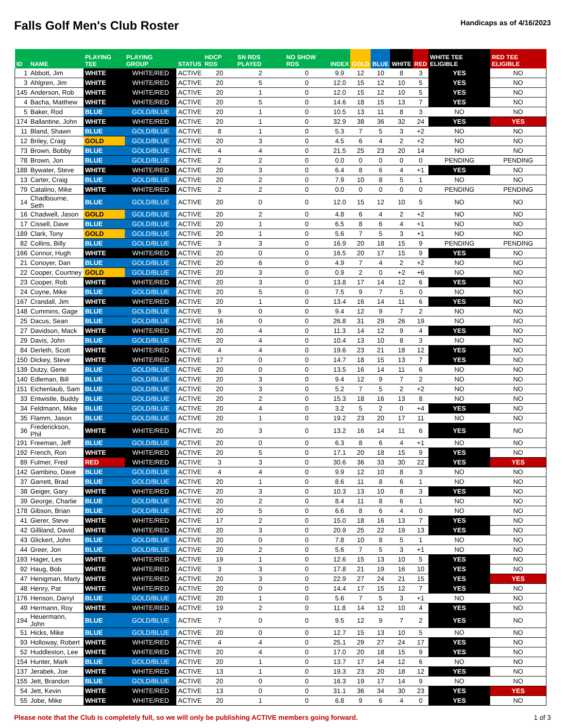Falls Golf Men's Club Roster
Handicaps as of 4/16/2023
| ID | NAME | PLAYING TEE | PLAYING GROUP | STATUS | HDCP RDS | SN RDS PLAYED | NO SHOW RDS | INDEX | GOLD | BLUE | WHITE | RED | WHITE TEE ELIGIBLE | RED TEE ELIGIBLE |
| --- | --- | --- | --- | --- | --- | --- | --- | --- | --- | --- | --- | --- | --- | --- |
| 1 | Abbott, Jim | WHITE | WHITE/RED | ACTIVE | 20 | 2 | 0 | 9.9 | 12 | 10 | 8 | 3 | YES | NO |
| 3 | Ahlgren, Jim | WHITE | WHITE/RED | ACTIVE | 20 | 5 | 0 | 12.0 | 15 | 12 | 10 | 5 | YES | NO |
| 145 | Anderson, Rob | WHITE | WHITE/RED | ACTIVE | 20 | 1 | 0 | 12.0 | 15 | 12 | 10 | 5 | YES | NO |
| 4 | Bacha, Matthew | WHITE | WHITE/RED | ACTIVE | 20 | 5 | 0 | 14.6 | 18 | 15 | 13 | 7 | YES | NO |
| 5 | Baker, Rod | BLUE | GOLD/BLUE | ACTIVE | 20 | 1 | 0 | 10.5 | 13 | 11 | 8 | 3 | NO | NO |
| 174 | Ballantine, John | WHITE | WHITE/RED | ACTIVE | 20 | 1 | 0 | 32.9 | 38 | 36 | 32 | 24 | YES | YES |
| 11 | Bland, Shawn | BLUE | GOLD/BLUE | ACTIVE | 8 | 1 | 0 | 5.3 | 7 | 5 | 3 | +2 | NO | NO |
| 12 | Briley, Craig | GOLD | GOLD/BLUE | ACTIVE | 20 | 3 | 0 | 4.5 | 6 | 4 | 2 | +2 | NO | NO |
| 73 | Brown, Bobby | BLUE | GOLD/BLUE | ACTIVE | 4 | 4 | 0 | 21.5 | 25 | 23 | 20 | 14 | NO | NO |
| 78 | Brown, Jon | BLUE | GOLD/BLUE | ACTIVE | 2 | 2 | 0 | 0.0 | 0 | 0 | 0 | 0 | PENDING | PENDING |
| 188 | Bywater, Steve | WHITE | WHITE/RED | ACTIVE | 20 | 3 | 0 | 6.4 | 8 | 6 | 4 | +1 | YES | NO |
| 13 | Carter, Craig | BLUE | GOLD/BLUE | ACTIVE | 20 | 2 | 0 | 7.9 | 10 | 8 | 5 | 1 | NO | NO |
| 79 | Catalino, Mike | WHITE | WHITE/RED | ACTIVE | 2 | 2 | 0 | 0.0 | 0 | 0 | 0 | 0 | PENDING | PENDING |
| 14 | Chadbourne, Seth | BLUE | GOLD/BLUE | ACTIVE | 20 | 0 | 0 | 12.0 | 15 | 12 | 10 | 5 | NO | NO |
| 16 | Chadwell, Jason | GOLD | GOLD/BLUE | ACTIVE | 20 | 2 | 0 | 4.8 | 6 | 4 | 2 | +2 | NO | NO |
| 17 | Cissell, Dave | BLUE | GOLD/BLUE | ACTIVE | 20 | 1 | 0 | 6.5 | 8 | 6 | 4 | +1 | NO | NO |
| 189 | Clark, Tony | GOLD | GOLD/BLUE | ACTIVE | 20 | 1 | 0 | 5.6 | 7 | 5 | 3 | +1 | NO | NO |
| 82 | Collins, Billy | BLUE | GOLD/BLUE | ACTIVE | 3 | 3 | 0 | 16.9 | 20 | 18 | 15 | 9 | PENDING | PENDING |
| 166 | Connor, Hugh | WHITE | WHITE/RED | ACTIVE | 20 | 0 | 0 | 16.5 | 20 | 17 | 15 | 9 | YES | NO |
| 21 | Conoyer, Dan | BLUE | GOLD/BLUE | ACTIVE | 20 | 6 | 0 | 4.9 | 7 | 4 | 2 | +2 | NO | NO |
| 22 | Cooper, Courtney | GOLD | GOLD/BLUE | ACTIVE | 20 | 3 | 0 | 0.9 | 2 | 0 | +2 | +6 | NO | NO |
| 23 | Cooper, Rob | WHITE | WHITE/RED | ACTIVE | 20 | 3 | 0 | 13.8 | 17 | 14 | 12 | 6 | YES | NO |
| 24 | Coyne, Mike | BLUE | GOLD/BLUE | ACTIVE | 20 | 5 | 0 | 7.5 | 9 | 7 | 5 | 0 | NO | NO |
| 167 | Crandall, Jim | WHITE | WHITE/RED | ACTIVE | 20 | 1 | 0 | 13.4 | 16 | 14 | 11 | 6 | YES | NO |
| 148 | Cummins, Gage | BLUE | GOLD/BLUE | ACTIVE | 9 | 0 | 0 | 9.4 | 12 | 9 | 7 | 2 | NO | NO |
| 25 | Dacus, Sean | BLUE | GOLD/BLUE | ACTIVE | 16 | 0 | 0 | 26.8 | 31 | 29 | 26 | 19 | NO | NO |
| 27 | Davidson, Mack | WHITE | WHITE/RED | ACTIVE | 20 | 4 | 0 | 11.3 | 14 | 12 | 9 | 4 | YES | NO |
| 29 | Davis, John | BLUE | GOLD/BLUE | ACTIVE | 20 | 4 | 0 | 10.4 | 13 | 10 | 8 | 3 | NO | NO |
| 84 | Derleth, Scott | WHITE | WHITE/RED | ACTIVE | 4 | 4 | 0 | 19.6 | 23 | 21 | 18 | 12 | YES | NO |
| 150 | Dickey, Steve | WHITE | WHITE/RED | ACTIVE | 17 | 0 | 0 | 14.7 | 18 | 15 | 13 | 7 | YES | NO |
| 139 | Dutzy, Gene | BLUE | GOLD/BLUE | ACTIVE | 20 | 0 | 0 | 13.5 | 16 | 14 | 11 | 6 | NO | NO |
| 140 | Edleman, Bill | BLUE | GOLD/BLUE | ACTIVE | 20 | 3 | 0 | 9.4 | 12 | 9 | 7 | 2 | NO | NO |
| 151 | Eichenlaub, Sam | BLUE | GOLD/BLUE | ACTIVE | 20 | 3 | 0 | 5.2 | 7 | 5 | 2 | +2 | NO | NO |
| 33 | Entwistle, Buddy | BLUE | GOLD/BLUE | ACTIVE | 20 | 2 | 0 | 15.3 | 18 | 16 | 13 | 8 | NO | NO |
| 34 | Feldmann, Mike | BLUE | GOLD/BLUE | ACTIVE | 20 | 4 | 0 | 3.2 | 5 | 2 | 0 | +4 | YES | NO |
| 35 | Flamm, Jason | BLUE | GOLD/BLUE | ACTIVE | 20 | 1 | 0 | 19.2 | 23 | 20 | 17 | 11 | NO | NO |
| 36 | Frederickson, Phil | WHITE | WHITE/RED | ACTIVE | 20 | 3 | 0 | 13.2 | 16 | 14 | 11 | 6 | YES | NO |
| 191 | Freeman, Jeff | BLUE | GOLD/BLUE | ACTIVE | 20 | 0 | 0 | 6.3 | 8 | 6 | 4 | +1 | NO | NO |
| 192 | French, Ron | WHITE | WHITE/RED | ACTIVE | 20 | 5 | 0 | 17.1 | 20 | 18 | 15 | 9 | YES | NO |
| 89 | Fulmer, Fred | RED | WHITE/RED | ACTIVE | 3 | 3 | 0 | 30.6 | 36 | 33 | 30 | 22 | YES | YES |
| 142 | Gambino, Dave | BLUE | GOLD/BLUE | ACTIVE | 4 | 4 | 0 | 9.9 | 12 | 10 | 8 | 3 | NO | NO |
| 37 | Garrett, Brad | BLUE | GOLD/BLUE | ACTIVE | 20 | 1 | 0 | 8.6 | 11 | 8 | 6 | 1 | NO | NO |
| 38 | Geiger, Gary | WHITE | WHITE/RED | ACTIVE | 20 | 3 | 0 | 10.3 | 13 | 10 | 8 | 3 | YES | NO |
| 39 | George, Charlie | BLUE | GOLD/BLUE | ACTIVE | 20 | 2 | 0 | 8.4 | 11 | 8 | 6 | 1 | NO | NO |
| 178 | Gibson, Brian | BLUE | GOLD/BLUE | ACTIVE | 20 | 5 | 0 | 6.6 | 8 | 6 | 4 | 0 | NO | NO |
| 41 | Gierer, Steve | WHITE | WHITE/RED | ACTIVE | 17 | 2 | 0 | 15.0 | 18 | 16 | 13 | 7 | YES | NO |
| 42 | Gilliland, David | WHITE | WHITE/RED | ACTIVE | 20 | 3 | 0 | 20.9 | 25 | 22 | 19 | 13 | YES | NO |
| 43 | Glickert, John | BLUE | GOLD/BLUE | ACTIVE | 20 | 0 | 0 | 7.8 | 10 | 8 | 5 | 1 | NO | NO |
| 44 | Greer, Jon | BLUE | GOLD/BLUE | ACTIVE | 20 | 2 | 0 | 5.6 | 7 | 5 | 3 | +1 | NO | NO |
| 193 | Hager, Les | WHITE | WHITE/RED | ACTIVE | 19 | 1 | 0 | 12.6 | 15 | 13 | 10 | 5 | YES | NO |
| 92 | Haug, Bob | WHITE | WHITE/RED | ACTIVE | 3 | 3 | 0 | 17.8 | 21 | 19 | 16 | 10 | YES | NO |
| 47 | Henigman, Marty | WHITE | WHITE/RED | ACTIVE | 20 | 3 | 0 | 22.9 | 27 | 24 | 21 | 15 | YES | YES |
| 48 | Henry, Pat | WHITE | WHITE/RED | ACTIVE | 20 | 0 | 0 | 14.4 | 17 | 15 | 12 | 7 | YES | NO |
| 176 | Henson, Darryl | BLUE | GOLD/BLUE | ACTIVE | 20 | 1 | 0 | 5.6 | 7 | 5 | 3 | +1 | NO | NO |
| 49 | Hermann, Roy | WHITE | WHITE/RED | ACTIVE | 19 | 2 | 0 | 11.8 | 14 | 12 | 10 | 4 | YES | NO |
| 194 | Heuermann, John | BLUE | GOLD/BLUE | ACTIVE | 7 | 0 | 0 | 9.5 | 12 | 9 | 7 | 2 | YES | NO |
| 51 | Hicks, Mike | BLUE | GOLD/BLUE | ACTIVE | 20 | 0 | 0 | 12.7 | 15 | 13 | 10 | 5 | NO | NO |
| 93 | Holloway, Robert | WHITE | WHITE/RED | ACTIVE | 4 | 4 | 0 | 25.1 | 29 | 27 | 24 | 17 | YES | NO |
| 52 | Huddleston, Lee | WHITE | WHITE/RED | ACTIVE | 20 | 4 | 0 | 17.0 | 20 | 18 | 15 | 9 | YES | NO |
| 154 | Hunter, Mark | BLUE | GOLD/BLUE | ACTIVE | 20 | 1 | 0 | 13.7 | 17 | 14 | 12 | 6 | NO | NO |
| 137 | Jerabek, Joe | WHITE | WHITE/RED | ACTIVE | 13 | 1 | 0 | 19.3 | 23 | 20 | 18 | 12 | YES | NO |
| 155 | Jett, Brandon | BLUE | GOLD/BLUE | ACTIVE | 20 | 0 | 0 | 16.3 | 19 | 17 | 14 | 9 | NO | NO |
| 54 | Jett, Kevin | WHITE | WHITE/RED | ACTIVE | 13 | 0 | 0 | 31.1 | 36 | 34 | 30 | 23 | YES | YES |
| 55 | Jobe, Mike | WHITE | WHITE/RED | ACTIVE | 20 | 1 | 0 | 6.8 | 9 | 6 | 4 | 0 | YES | NO |
Please note that the Club is completely full, so we will only be publishing ACTIVE members going forward. 1 of 3